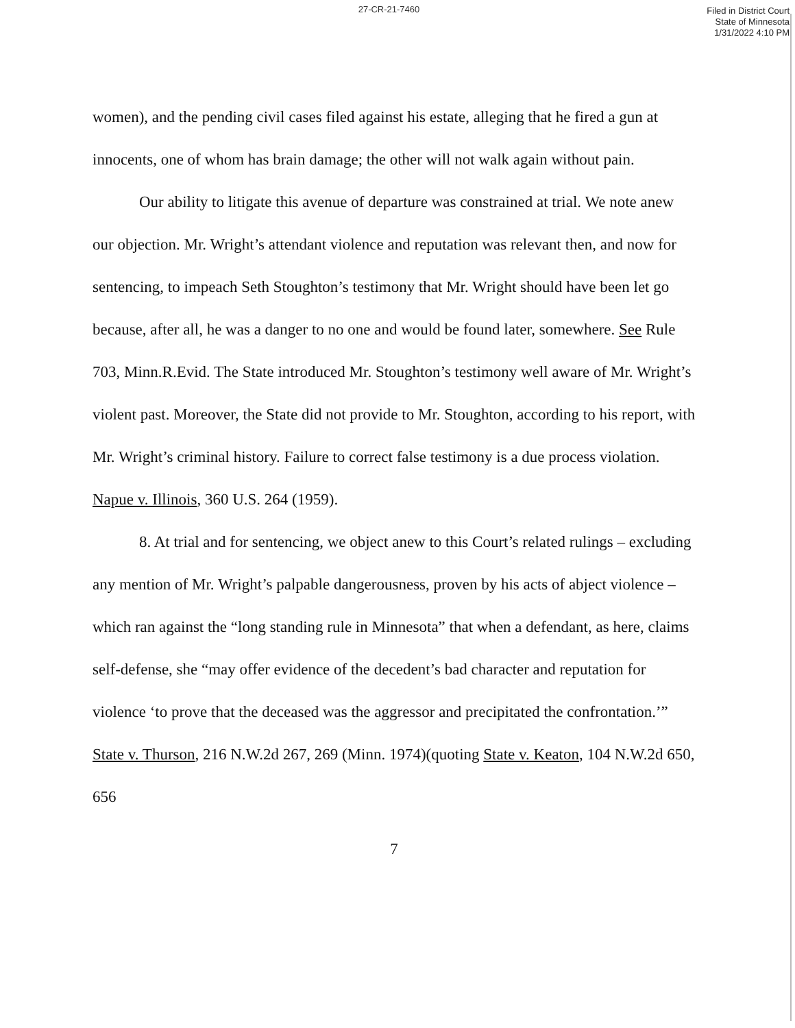27-CR-21-7460
Filed in District Court
State of Minnesota
1/31/2022 4:10 PM
women), and the pending civil cases filed against his estate, alleging that he fired a gun at innocents, one of whom has brain damage; the other will not walk again without pain.
Our ability to litigate this avenue of departure was constrained at trial. We note anew our objection. Mr. Wright’s attendant violence and reputation was relevant then, and now for sentencing, to impeach Seth Stoughton’s testimony that Mr. Wright should have been let go because, after all, he was a danger to no one and would be found later, somewhere. See Rule 703, Minn.R.Evid. The State introduced Mr. Stoughton’s testimony well aware of Mr. Wright’s violent past. Moreover, the State did not provide to Mr. Stoughton, according to his report, with Mr. Wright’s criminal history. Failure to correct false testimony is a due process violation. Napue v. Illinois, 360 U.S. 264 (1959).
8. At trial and for sentencing, we object anew to this Court’s related rulings – excluding any mention of Mr. Wright’s palpable dangerousness, proven by his acts of abject violence – which ran against the “long standing rule in Minnesota” that when a defendant, as here, claims self-defense, she “may offer evidence of the decedent’s bad character and reputation for violence ‘to prove that the deceased was the aggressor and precipitated the confrontation.’” State v. Thurson, 216 N.W.2d 267, 269 (Minn. 1974)(quoting State v. Keaton, 104 N.W.2d 650, 656
7